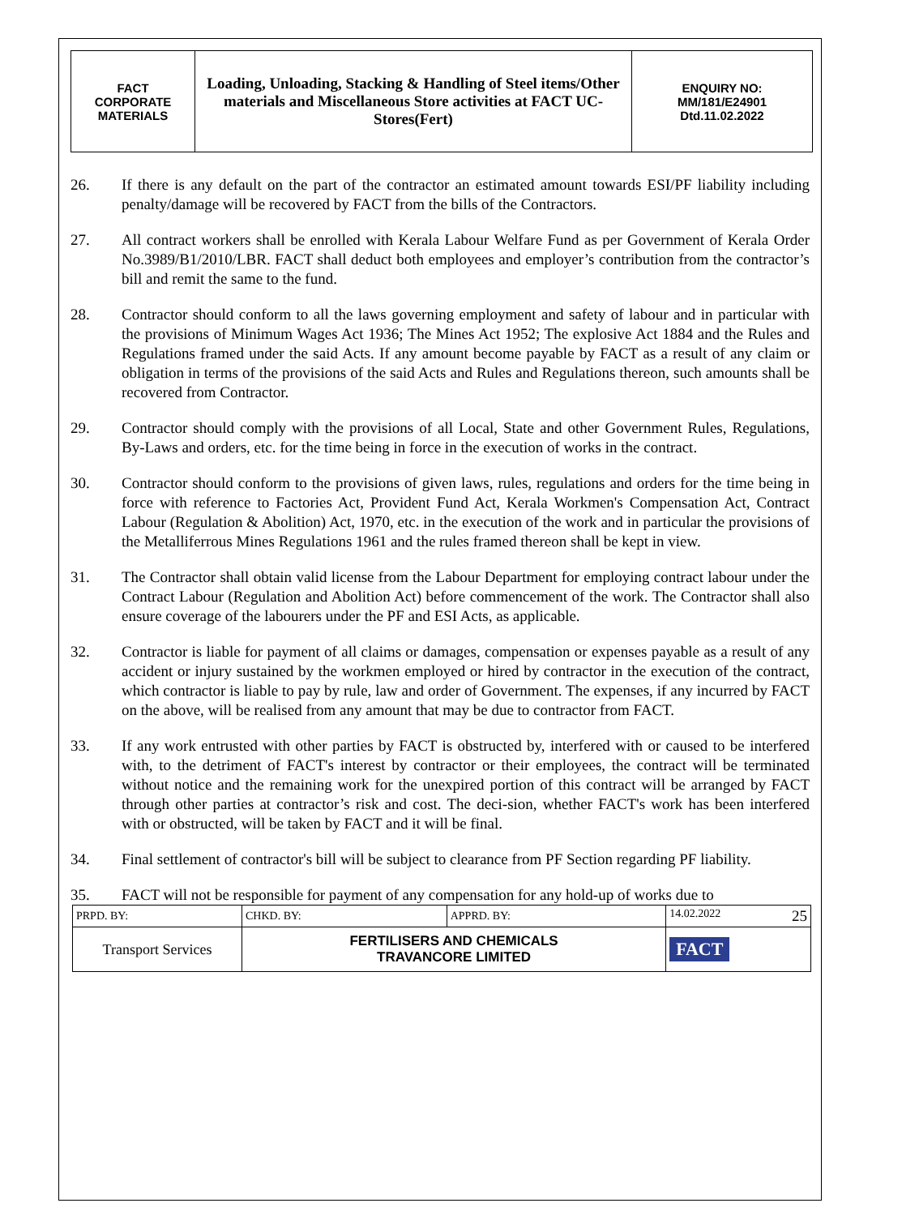| FACT CORPORATE MATERIALS | Loading, Unloading, Stacking & Handling of Steel items/Other materials and Miscellaneous Store activities at FACT UC- Stores(Fert) | ENQUIRY NO: MM/181/E24901 Dtd.11.02.2022 |
26. If there is any default on the part of the contractor an estimated amount towards ESI/PF liability including penalty/damage will be recovered by FACT from the bills of the Contractors.
27. All contract workers shall be enrolled with Kerala Labour Welfare Fund as per Government of Kerala Order No.3989/B1/2010/LBR. FACT shall deduct both employees and employer’s contribution from the contractor’s bill and remit the same to the fund.
28. Contractor should conform to all the laws governing employment and safety of labour and in particular with the provisions of Minimum Wages Act 1936; The Mines Act 1952; The explosive Act 1884 and the Rules and Regulations framed under the said Acts. If any amount become payable by FACT as a result of any claim or obligation in terms of the provisions of the said Acts and Rules and Regulations thereon, such amounts shall be recovered from Contractor.
29. Contractor should comply with the provisions of all Local, State and other Government Rules, Regulations, By-Laws and orders, etc. for the time being in force in the execution of works in the contract.
30. Contractor should conform to the provisions of given laws, rules, regulations and orders for the time being in force with reference to Factories Act, Provident Fund Act, Kerala Workmen's Compensation Act, Contract Labour (Regulation & Abolition) Act, 1970, etc. in the execution of the work and in particular the provisions of the Metalliferrous Mines Regulations 1961 and the rules framed thereon shall be kept in view.
31. The Contractor shall obtain valid license from the Labour Department for employing contract labour under the Contract Labour (Regulation and Abolition Act) before commencement of the work. The Contractor shall also ensure coverage of the labourers under the PF and ESI Acts, as applicable.
32. Contractor is liable for payment of all claims or damages, compensation or expenses payable as a result of any accident or injury sustained by the workmen employed or hired by contractor in the execution of the contract, which contractor is liable to pay by rule, law and order of Government. The expenses, if any incurred by FACT on the above, will be realised from any amount that may be due to contractor from FACT.
33. If any work entrusted with other parties by FACT is obstructed by, interfered with or caused to be interfered with, to the detriment of FACT's interest by contractor or their employees, the contract will be terminated without notice and the remaining work for the unexpired portion of this contract will be arranged by FACT through other parties at contractor’s risk and cost. The deci-sion, whether FACT's work has been interfered with or obstructed, will be taken by FACT and it will be final.
34. Final settlement of contractor's bill will be subject to clearance from PF Section regarding PF liability.
35. FACT will not be responsible for payment of any compensation for any hold-up of works due to
| PRPD. BY: | CHKD. BY: | APPRD. BY: | 14.02.2022 25 |
| Transport Services | FERTILISERS AND CHEMICALS TRAVANCORE LIMITED | | FACT |